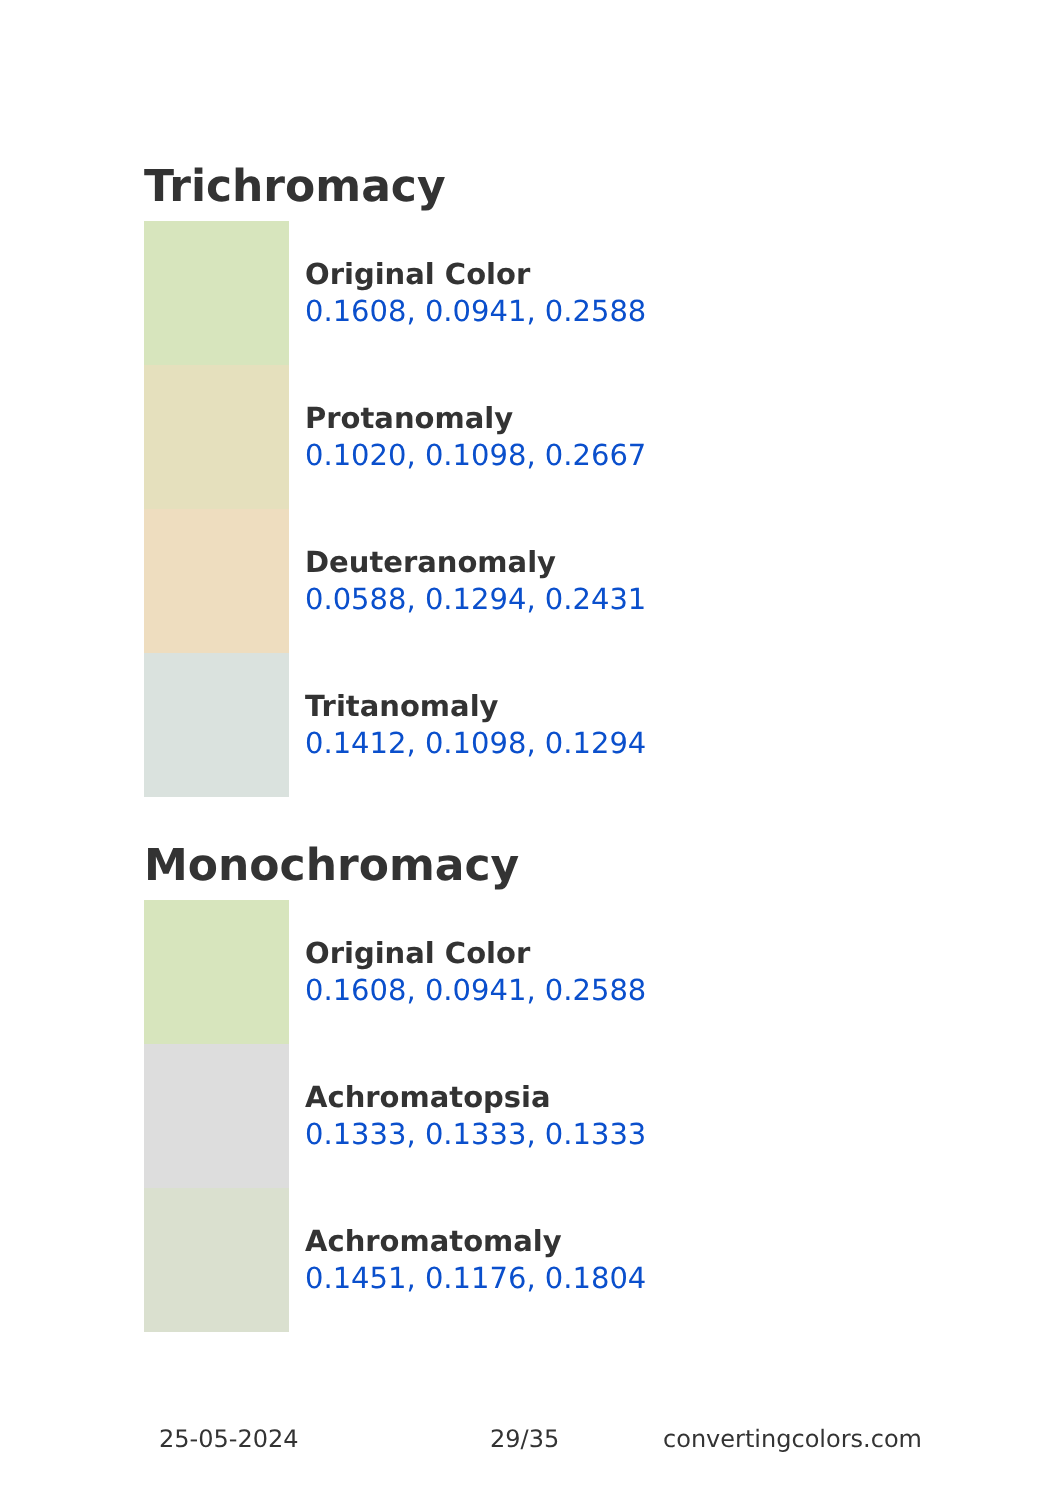Trichromacy
Original Color
0.1608, 0.0941, 0.2588
Protanomaly
0.1020, 0.1098, 0.2667
Deuteranomaly
0.0588, 0.1294, 0.2431
Tritanomaly
0.1412, 0.1098, 0.1294
Monochromacy
Original Color
0.1608, 0.0941, 0.2588
Achromatopsia
0.1333, 0.1333, 0.1333
Achromatomaly
0.1451, 0.1176, 0.1804
25-05-2024 29/35 convertingcolors.com